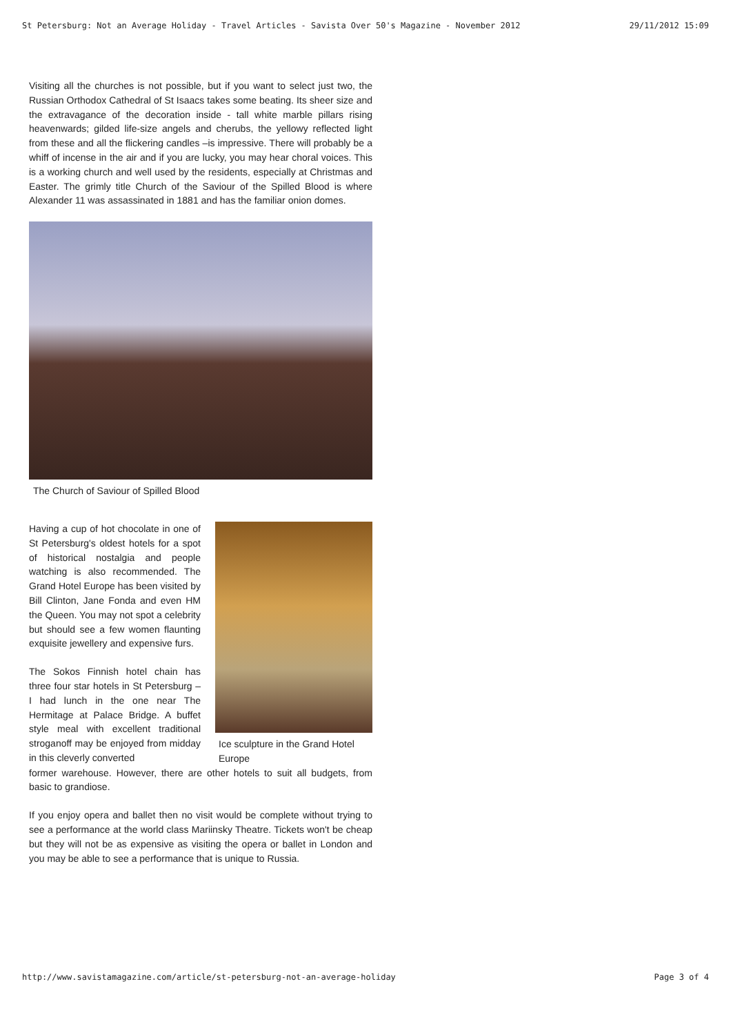St Petersburg: Not an Average Holiday - Travel Articles - Savista Over 50's Magazine - November 2012 29/11/2012 15:09
Visiting all the churches is not possible, but if you want to select just two, the Russian Orthodox Cathedral of St Isaacs takes some beating. Its sheer size and the extravagance of the decoration inside - tall white marble pillars rising heavenwards; gilded life-size angels and cherubs, the yellowy reflected light from these and all the flickering candles –is impressive. There will probably be a whiff of incense in the air and if you are lucky, you may hear choral voices. This is a working church and well used by the residents, especially at Christmas and Easter. The grimly title Church of the Saviour of the Spilled Blood is where Alexander 11 was assassinated in 1881 and has the familiar onion domes.
The Church of Saviour of Spilled Blood
Having a cup of hot chocolate in one of St Petersburg's oldest hotels for a spot of historical nostalgia and people watching is also recommended. The Grand Hotel Europe has been visited by Bill Clinton, Jane Fonda and even HM the Queen. You may not spot a celebrity but should see a few women flaunting exquisite jewellery and expensive furs.
The Sokos Finnish hotel chain has three four star hotels in St Petersburg – I had lunch in the one near The Hermitage at Palace Bridge. A buffet style meal with excellent traditional stroganoff may be enjoyed from midday in this cleverly converted
Ice sculpture in the Grand Hotel Europe
former warehouse. However, there are other hotels to suit all budgets, from basic to grandiose.
If you enjoy opera and ballet then no visit would be complete without trying to see a performance at the world class Mariinsky Theatre. Tickets won't be cheap but they will not be as expensive as visiting the opera or ballet in London and you may be able to see a performance that is unique to Russia.
http://www.savistamagazine.com/article/st-petersburg-not-an-average-holiday Page 3 of 4